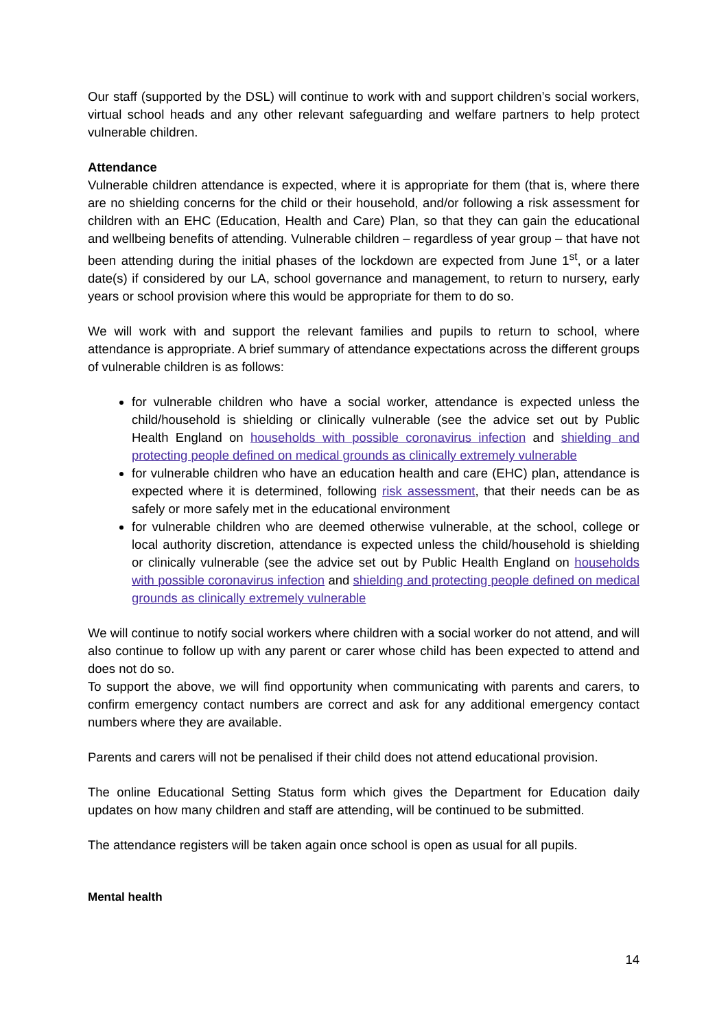Our staff (supported by the DSL) will continue to work with and support children’s social workers, virtual school heads and any other relevant safeguarding and welfare partners to help protect vulnerable children.
Attendance
Vulnerable children attendance is expected, where it is appropriate for them (that is, where there are no shielding concerns for the child or their household, and/or following a risk assessment for children with an EHC (Education, Health and Care) Plan, so that they can gain the educational and wellbeing benefits of attending. Vulnerable children – regardless of year group – that have not been attending during the initial phases of the lockdown are expected from June 1<sup>st</sup>, or a later date(s) if considered by our LA, school governance and management, to return to nursery, early years or school provision where this would be appropriate for them to do so.
We will work with and support the relevant families and pupils to return to school, where attendance is appropriate. A brief summary of attendance expectations across the different groups of vulnerable children is as follows:
for vulnerable children who have a social worker, attendance is expected unless the child/household is shielding or clinically vulnerable (see the advice set out by Public Health England on households with possible coronavirus infection and shielding and protecting people defined on medical grounds as clinically extremely vulnerable
for vulnerable children who have an education health and care (EHC) plan, attendance is expected where it is determined, following risk assessment, that their needs can be as safely or more safely met in the educational environment
for vulnerable children who are deemed otherwise vulnerable, at the school, college or local authority discretion, attendance is expected unless the child/household is shielding or clinically vulnerable (see the advice set out by Public Health England on households with possible coronavirus infection and shielding and protecting people defined on medical grounds as clinically extremely vulnerable
We will continue to notify social workers where children with a social worker do not attend, and will also continue to follow up with any parent or carer whose child has been expected to attend and does not do so.
To support the above, we will find opportunity when communicating with parents and carers, to confirm emergency contact numbers are correct and ask for any additional emergency contact numbers where they are available.
Parents and carers will not be penalised if their child does not attend educational provision.
The online Educational Setting Status form which gives the Department for Education daily updates on how many children and staff are attending, will be continued to be submitted.
The attendance registers will be taken again once school is open as usual for all pupils.
Mental health
14